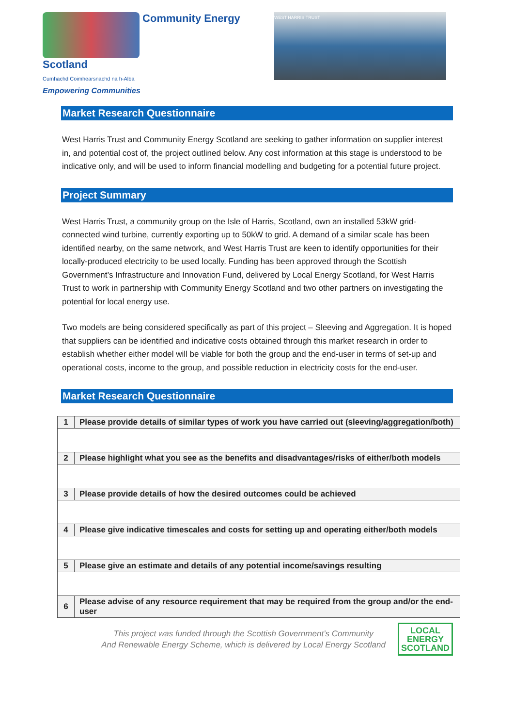Community Energy Scotland
Cumhachd Coimhearsnachd na h-Alba
Empowering Communities
WEST HARRIS TRUST
Market Research Questionnaire
West Harris Trust and Community Energy Scotland are seeking to gather information on supplier interest in, and potential cost of, the project outlined below. Any cost information at this stage is understood to be indicative only, and will be used to inform financial modelling and budgeting for a potential future project.
Project Summary
West Harris Trust, a community group on the Isle of Harris, Scotland, own an installed 53kW grid-connected wind turbine, currently exporting up to 50kW to grid. A demand of a similar scale has been identified nearby, on the same network, and West Harris Trust are keen to identify opportunities for their locally-produced electricity to be used locally. Funding has been approved through the Scottish Government’s Infrastructure and Innovation Fund, delivered by Local Energy Scotland, for West Harris Trust to work in partnership with Community Energy Scotland and two other partners on investigating the potential for local energy use.
Two models are being considered specifically as part of this project – Sleeving and Aggregation. It is hoped that suppliers can be identified and indicative costs obtained through this market research in order to establish whether either model will be viable for both the group and the end-user in terms of set-up and operational costs, income to the group, and possible reduction in electricity costs for the end-user.
Market Research Questionnaire
| 1 | Please provide details of similar types of work you have carried out (sleeving/aggregation/both) |
| 2 | Please highlight what you see as the benefits and disadvantages/risks of either/both models |
| 3 | Please provide details of how the desired outcomes could be achieved |
| 4 | Please give indicative timescales and costs for setting up and operating either/both models |
| 5 | Please give an estimate and details of any potential income/savings resulting |
| 6 | Please advise of any resource requirement that may be required from the group and/or the end-user |
This project was funded through the Scottish Government’s Community
And Renewable Energy Scheme, which is delivered by Local Energy Scotland
LOCAL
ENERGY
SCOTLAND